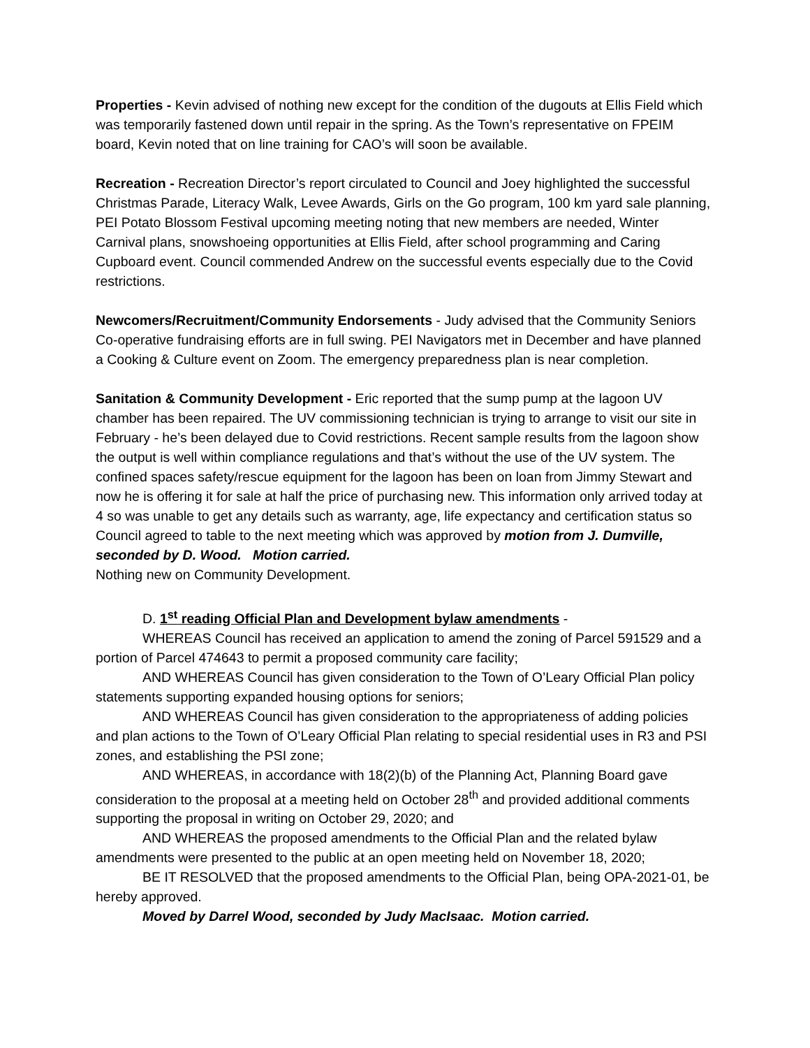Properties - Kevin advised of nothing new except for the condition of the dugouts at Ellis Field which was temporarily fastened down until repair in the spring. As the Town’s representative on FPEIM board, Kevin noted that on line training for CAO’s will soon be available.
Recreation - Recreation Director’s report circulated to Council and Joey highlighted the successful Christmas Parade, Literacy Walk, Levee Awards, Girls on the Go program, 100 km yard sale planning, PEI Potato Blossom Festival upcoming meeting noting that new members are needed, Winter Carnival plans, snowshoeing opportunities at Ellis Field, after school programming and Caring Cupboard event. Council commended Andrew on the successful events especially due to the Covid restrictions.
Newcomers/Recruitment/Community Endorsements - Judy advised that the Community Seniors Co-operative fundraising efforts are in full swing. PEI Navigators met in December and have planned a Cooking & Culture event on Zoom. The emergency preparedness plan is near completion.
Sanitation & Community Development - Eric reported that the sump pump at the lagoon UV chamber has been repaired. The UV commissioning technician is trying to arrange to visit our site in February - he’s been delayed due to Covid restrictions. Recent sample results from the lagoon show the output is well within compliance regulations and that’s without the use of the UV system. The confined spaces safety/rescue equipment for the lagoon has been on loan from Jimmy Stewart and now he is offering it for sale at half the price of purchasing new. This information only arrived today at 4 so was unable to get any details such as warranty, age, life expectancy and certification status so Council agreed to table to the next meeting which was approved by motion from J. Dumville, seconded by D. Wood. Motion carried.
Nothing new on Community Development.
D. 1<sup>st</sup> reading Official Plan and Development bylaw amendments -
WHEREAS Council has received an application to amend the zoning of Parcel 591529 and a portion of Parcel 474643 to permit a proposed community care facility;
AND WHEREAS Council has given consideration to the Town of O’Leary Official Plan policy statements supporting expanded housing options for seniors;
AND WHEREAS Council has given consideration to the appropriateness of adding policies and plan actions to the Town of O’Leary Official Plan relating to special residential uses in R3 and PSI zones, and establishing the PSI zone;
AND WHEREAS, in accordance with 18(2)(b) of the Planning Act, Planning Board gave consideration to the proposal at a meeting held on October 28<sup>th</sup> and provided additional comments supporting the proposal in writing on October 29, 2020; and
AND WHEREAS the proposed amendments to the Official Plan and the related bylaw amendments were presented to the public at an open meeting held on November 18, 2020;
BE IT RESOLVED that the proposed amendments to the Official Plan, being OPA-2021-01, be hereby approved.
Moved by Darrel Wood, seconded by Judy MacIsaac. Motion carried.